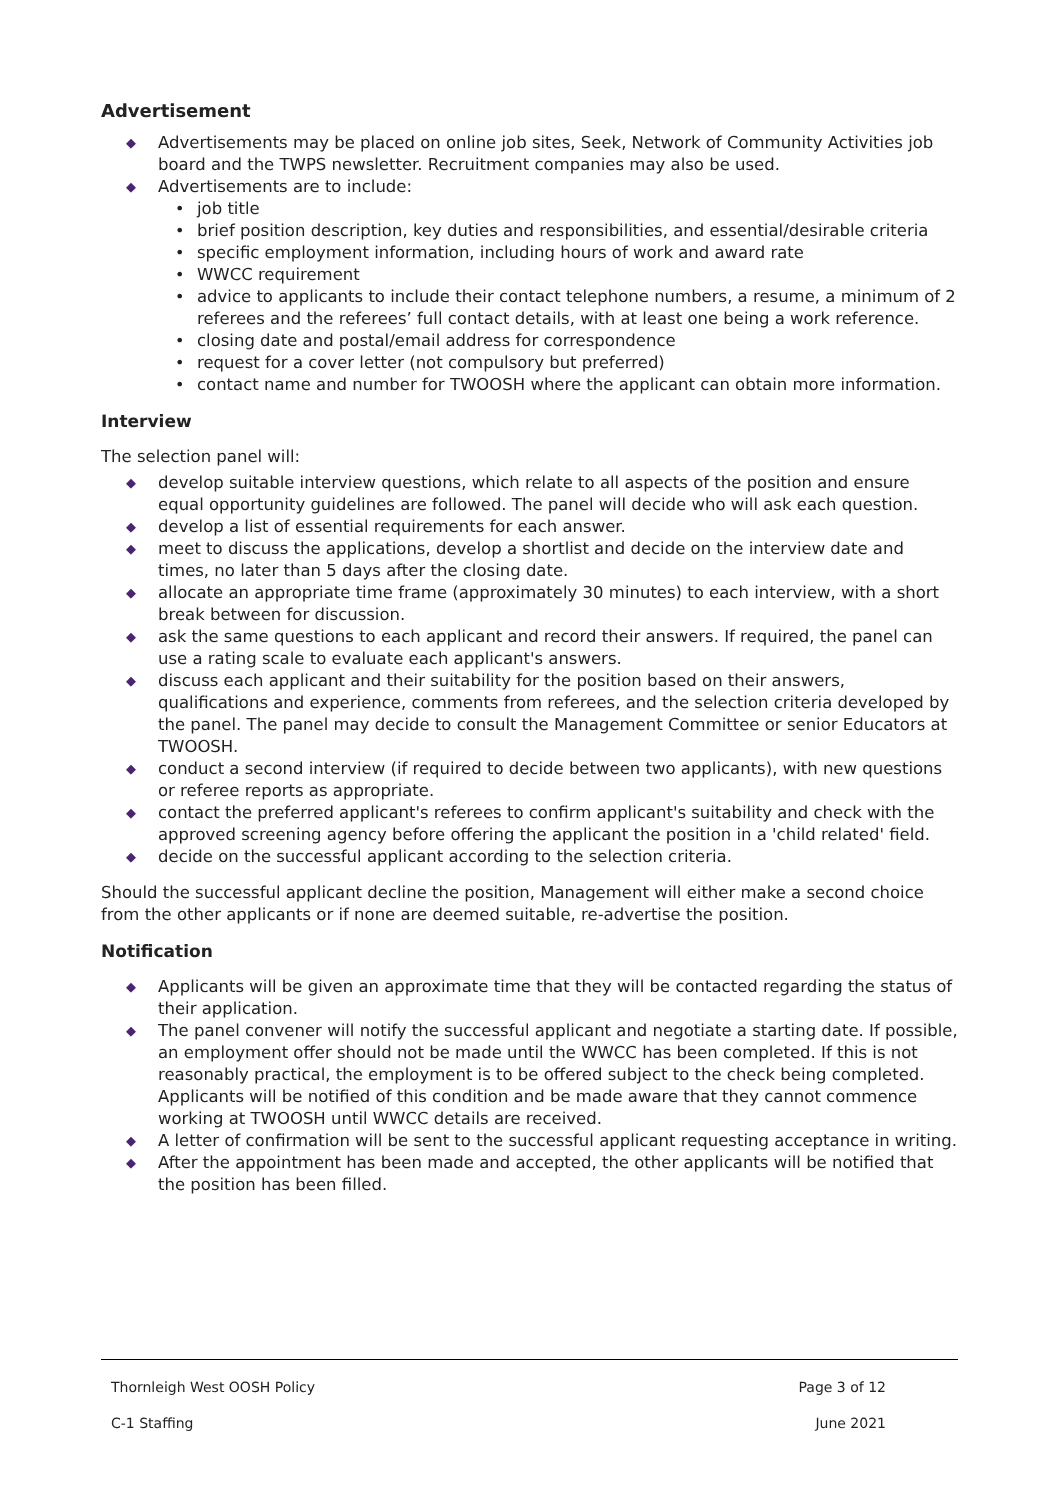Advertisement
◆ Advertisements may be placed on online job sites, Seek, Network of Community Activities job board and the TWPS newsletter. Recruitment companies may also be used.
◆ Advertisements are to include:
• job title
• brief position description, key duties and responsibilities, and essential/desirable criteria
• specific employment information, including hours of work and award rate
• WWCC requirement
• advice to applicants to include their contact telephone numbers, a resume, a minimum of 2 referees and the referees’ full contact details, with at least one being a work reference.
• closing date and postal/email address for correspondence
• request for a cover letter (not compulsory but preferred)
• contact name and number for TWOOSH where the applicant can obtain more information.
Interview
The selection panel will:
◆ develop suitable interview questions, which relate to all aspects of the position and ensure equal opportunity guidelines are followed. The panel will decide who will ask each question.
◆ develop a list of essential requirements for each answer.
◆ meet to discuss the applications, develop a shortlist and decide on the interview date and times, no later than 5 days after the closing date.
◆ allocate an appropriate time frame (approximately 30 minutes) to each interview, with a short break between for discussion.
◆ ask the same questions to each applicant and record their answers. If required, the panel can use a rating scale to evaluate each applicant's answers.
◆ discuss each applicant and their suitability for the position based on their answers, qualifications and experience, comments from referees, and the selection criteria developed by the panel. The panel may decide to consult the Management Committee or senior Educators at TWOOSH.
◆ conduct a second interview (if required to decide between two applicants), with new questions or referee reports as appropriate.
◆ contact the preferred applicant's referees to confirm applicant's suitability and check with the approved screening agency before offering the applicant the position in a 'child related' field.
◆ decide on the successful applicant according to the selection criteria.
Should the successful applicant decline the position, Management will either make a second choice from the other applicants or if none are deemed suitable, re-advertise the position.
Notification
◆ Applicants will be given an approximate time that they will be contacted regarding the status of their application.
◆ The panel convener will notify the successful applicant and negotiate a starting date. If possible, an employment offer should not be made until the WWCC has been completed. If this is not reasonably practical, the employment is to be offered subject to the check being completed. Applicants will be notified of this condition and be made aware that they cannot commence working at TWOOSH until WWCC details are received.
◆ A letter of confirmation will be sent to the successful applicant requesting acceptance in writing.
◆ After the appointment has been made and accepted, the other applicants will be notified that the position has been filled.
Thornleigh West OOSH Policy Page 3 of 12
C-1 Staffing June 2021